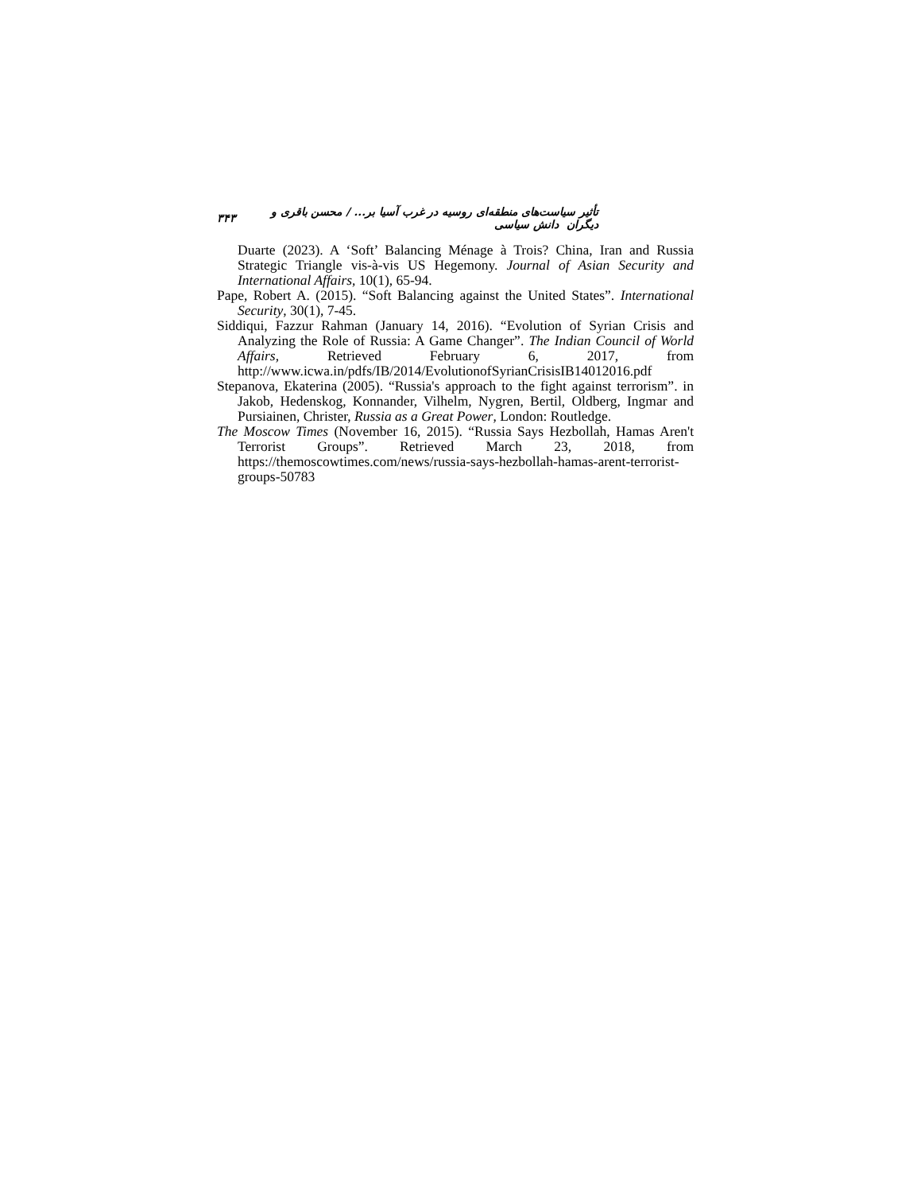تأثیر سیاست‌های منطقه‌ای روسیه در غرب آسیا بر... / محسن باقری و دیگران دانش سیاسی ۳۴۳
Duarte (2023). A ‘Soft’ Balancing Ménage à Trois? China, Iran and Russia Strategic Triangle vis-à-vis US Hegemony. Journal of Asian Security and International Affairs, 10(1), 65-94.
Pape, Robert A. (2015). “Soft Balancing against the United States”. International Security, 30(1), 7-45.
Siddiqui, Fazzur Rahman (January 14, 2016). “Evolution of Syrian Crisis and Analyzing the Role of Russia: A Game Changer”. The Indian Council of World Affairs, Retrieved February 6, 2017, from http://www.icwa.in/pdfs/IB/2014/EvolutionofSyrianCrisisIB14012016.pdf
Stepanova, Ekaterina (2005). “Russia's approach to the fight against terrorism”. in Jakob, Hedenskog, Konnander, Vilhelm, Nygren, Bertil, Oldberg, Ingmar and Pursiainen, Christer, Russia as a Great Power, London: Routledge.
The Moscow Times (November 16, 2015). “Russia Says Hezbollah, Hamas Aren't Terrorist Groups”. Retrieved March 23, 2018, from https://themoscowtimes.com/news/russia-says-hezbollah-hamas-arent-terrorist-groups-50783